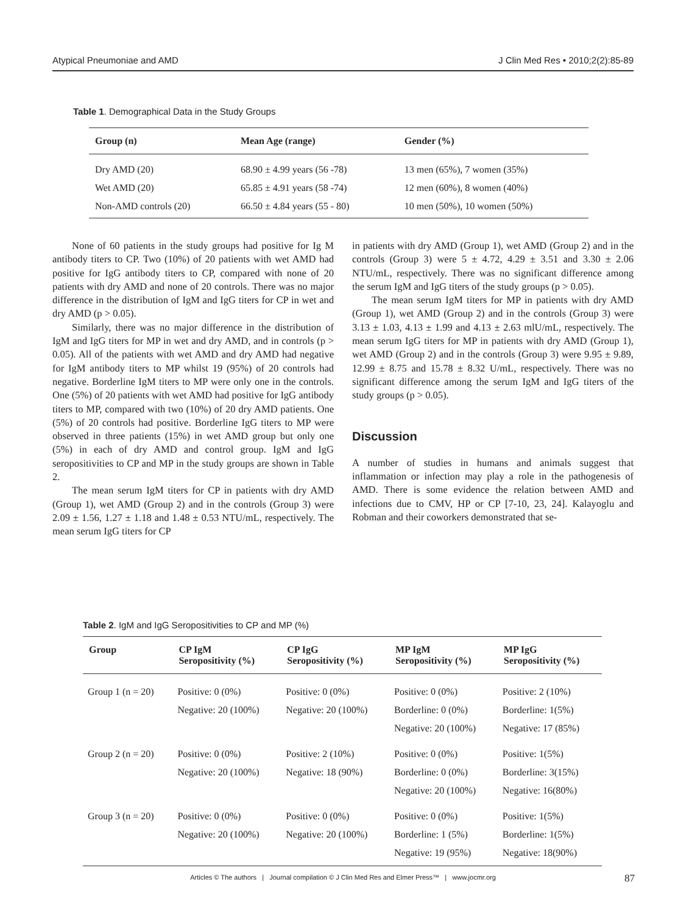Atypical Pneumoniae and AMD J Clin Med Res • 2010;2(2):85-89
Table 1. Demographical Data in the Study Groups
| Group (n) | Mean Age (range) | Gender (%) |
| --- | --- | --- |
| Dry AMD (20) | 68.90 ± 4.99 years (56 -78) | 13 men (65%), 7 women (35%) |
| Wet AMD (20) | 65.85 ± 4.91 years (58 -74) | 12 men (60%), 8 women (40%) |
| Non-AMD controls (20) | 66.50 ± 4.84 years (55 - 80) | 10 men (50%), 10 women (50%) |
None of 60 patients in the study groups had positive for Ig M antibody titers to CP. Two (10%) of 20 patients with wet AMD had positive for IgG antibody titers to CP, compared with none of 20 patients with dry AMD and none of 20 controls. There was no major difference in the distribution of IgM and IgG titers for CP in wet and dry AMD (p > 0.05).
Similarly, there was no major difference in the distribution of IgM and IgG titers for MP in wet and dry AMD, and in controls (p > 0.05). All of the patients with wet AMD and dry AMD had negative for IgM antibody titers to MP whilst 19 (95%) of 20 controls had negative. Borderline IgM titers to MP were only one in the controls. One (5%) of 20 patients with wet AMD had positive for IgG antibody titers to MP, compared with two (10%) of 20 dry AMD patients. One (5%) of 20 controls had positive. Borderline IgG titers to MP were observed in three patients (15%) in wet AMD group but only one (5%) in each of dry AMD and control group. IgM and IgG seropositivities to CP and MP in the study groups are shown in Table 2.
The mean serum IgM titers for CP in patients with dry AMD (Group 1), wet AMD (Group 2) and in the controls (Group 3) were 2.09 ± 1.56, 1.27 ± 1.18 and 1.48 ± 0.53 NTU/mL, respectively. The mean serum IgG titers for CP
in patients with dry AMD (Group 1), wet AMD (Group 2) and in the controls (Group 3) were 5 ± 4.72, 4.29 ± 3.51 and 3.30 ± 2.06 NTU/mL, respectively. There was no significant difference among the serum IgM and IgG titers of the study groups (p > 0.05).
The mean serum IgM titers for MP in patients with dry AMD (Group 1), wet AMD (Group 2) and in the controls (Group 3) were 3.13 ± 1.03, 4.13 ± 1.99 and 4.13 ± 2.63 mlU/mL, respectively. The mean serum IgG titers for MP in patients with dry AMD (Group 1), wet AMD (Group 2) and in the controls (Group 3) were 9.95 ± 9.89, 12.99 ± 8.75 and 15.78 ± 8.32 U/mL, respectively. There was no significant difference among the serum IgM and IgG titers of the study groups (p > 0.05).
Discussion
A number of studies in humans and animals suggest that inflammation or infection may play a role in the pathogenesis of AMD. There is some evidence the relation between AMD and infections due to CMV, HP or CP [7-10, 23, 24]. Kalayoglu and Robman and their coworkers demonstrated that se-
Table 2. IgM and IgG Seropositivities to CP and MP (%)
| Group | CP IgM Seropositivity (%) | CP IgG Seropositivity (%) | MP IgM Seropositivity (%) | MP IgG Seropositivity (%) |
| --- | --- | --- | --- | --- |
| Group 1 (n = 20) | Positive: 0 (0%) Negative: 20 (100%) | Positive: 0 (0%) Negative: 20 (100%) | Positive: 0 (0%) Borderline: 0 (0%) Negative: 20 (100%) | Positive: 2 (10%) Borderline: 1(5%) Negative: 17 (85%) |
| Group 2 (n = 20) | Positive: 0 (0%) Negative: 20 (100%) | Positive: 2 (10%) Negative: 18 (90%) | Positive: 0 (0%) Borderline: 0 (0%) Negative: 20 (100%) | Positive: 1(5%) Borderline: 3(15%) Negative: 16(80%) |
| Group 3 (n = 20) | Positive: 0 (0%) Negative: 20 (100%) | Positive: 0 (0%) Negative: 20 (100%) | Positive: 0 (0%) Borderline: 1 (5%) Negative: 19 (95%) | Positive: 1(5%) Borderline: 1(5%) Negative: 18(90%) |
Articles © The authors | Journal compilation © J Clin Med Res and Elmer Press™ | www.jocmr.org 87